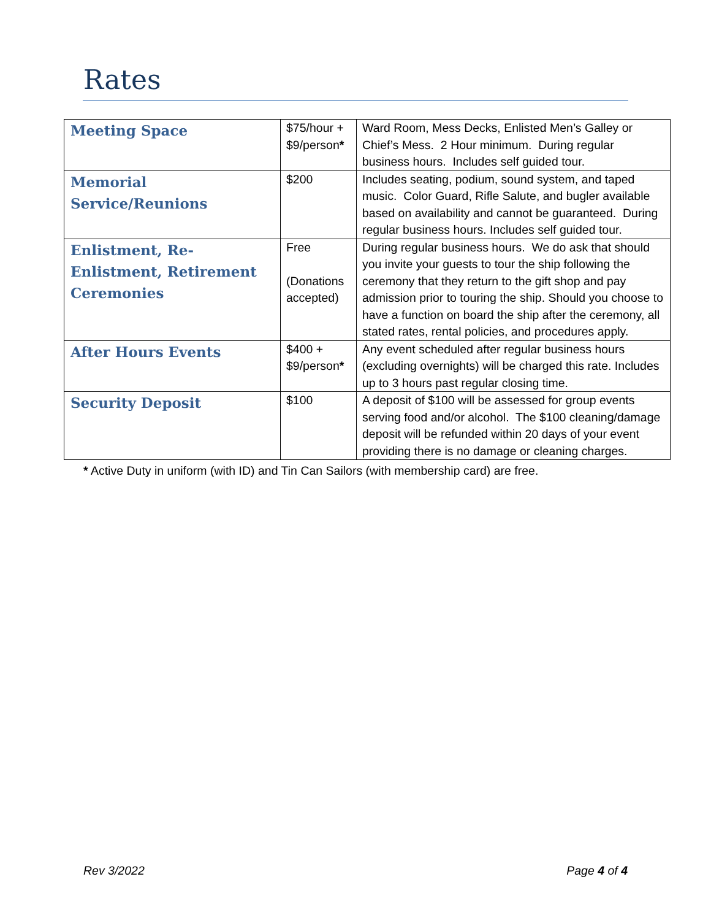Rates
| Meeting Space | $75/hour + $9/person * | Ward Room, Mess Decks, Enlisted Men’s Galley or Chief’s Mess. 2 Hour minimum. During regular business hours. Includes self guided tour. |
| Memorial Service/Reunions | $200 | Includes seating, podium, sound system, and taped music. Color Guard, Rifle Salute, and bugler available based on availability and cannot be guaranteed. During regular business hours. Includes self guided tour. |
| Enlistment, Re-Enlistment, Retirement Ceremonies | Free (Donations accepted) | During regular business hours. We do ask that should you invite your guests to tour the ship following the ceremony that they return to the gift shop and pay admission prior to touring the ship. Should you choose to have a function on board the ship after the ceremony, all stated rates, rental policies, and procedures apply. |
| After Hours Events | $400 + $9/person * | Any event scheduled after regular business hours (excluding overnights) will be charged this rate. Includes up to 3 hours past regular closing time. |
| Security Deposit | $100 | A deposit of $100 will be assessed for group events serving food and/or alcohol. The $100 cleaning/damage deposit will be refunded within 20 days of your event providing there is no damage or cleaning charges. |
* Active Duty in uniform (with ID) and Tin Can Sailors (with membership card) are free.
Rev 3/2022 Page 4 of 4